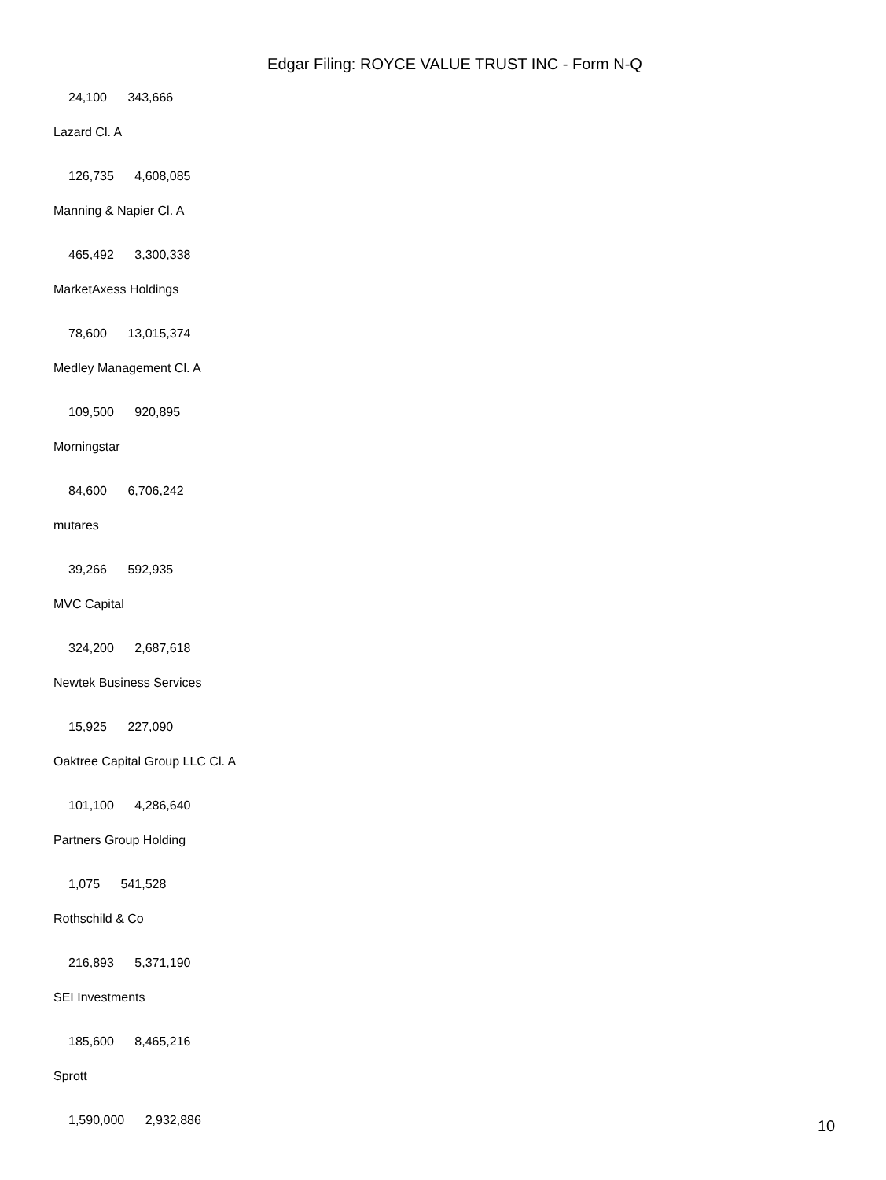Edgar Filing: ROYCE VALUE TRUST INC - Form N-Q
24,100 343,666
Lazard Cl. A
126,735 4,608,085
Manning & Napier Cl. A
465,492 3,300,338
MarketAxess Holdings
78,600 13,015,374
Medley Management Cl. A
109,500 920,895
Morningstar
84,600 6,706,242
mutares
39,266 592,935
MVC Capital
324,200 2,687,618
Newtek Business Services
15,925 227,090
Oaktree Capital Group LLC Cl. A
101,100 4,286,640
Partners Group Holding
1,075 541,528
Rothschild & Co
216,893 5,371,190
SEI Investments
185,600 8,465,216
Sprott
1,590,000 2,932,886
10